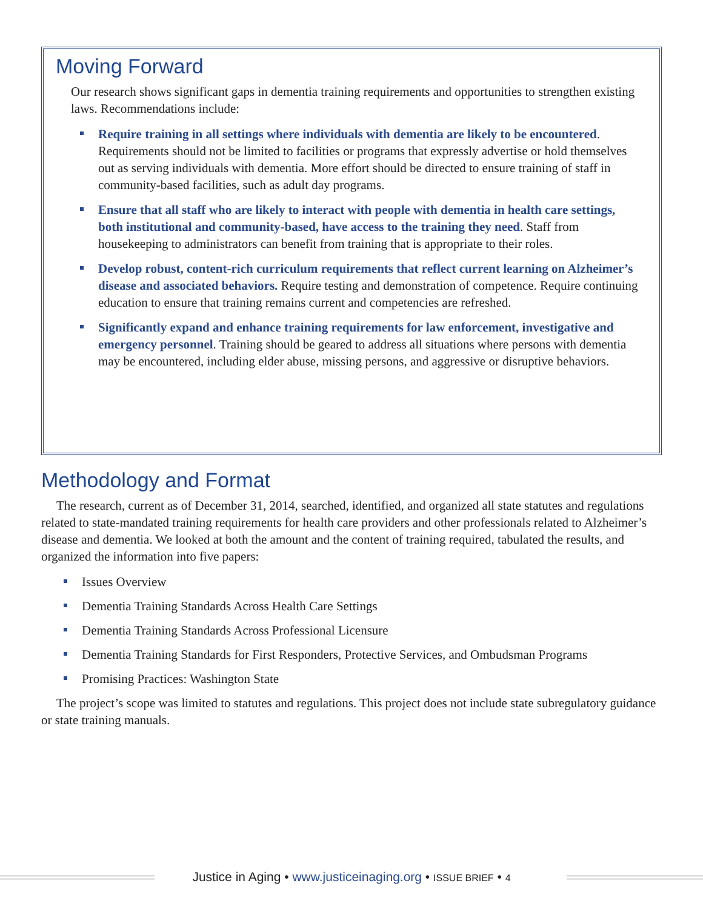Moving Forward
Our research shows significant gaps in dementia training requirements and opportunities to strengthen existing laws. Recommendations include:
Require training in all settings where individuals with dementia are likely to be encountered. Requirements should not be limited to facilities or programs that expressly advertise or hold themselves out as serving individuals with dementia. More effort should be directed to ensure training of staff in community-based facilities, such as adult day programs.
Ensure that all staff who are likely to interact with people with dementia in health care settings, both institutional and community-based, have access to the training they need. Staff from housekeeping to administrators can benefit from training that is appropriate to their roles.
Develop robust, content-rich curriculum requirements that reflect current learning on Alzheimer’s disease and associated behaviors. Require testing and demonstration of competence. Require continuing education to ensure that training remains current and competencies are refreshed.
Significantly expand and enhance training requirements for law enforcement, investigative and emergency personnel. Training should be geared to address all situations where persons with dementia may be encountered, including elder abuse, missing persons, and aggressive or disruptive behaviors.
Methodology and Format
The research, current as of December 31, 2014, searched, identified, and organized all state statutes and regulations related to state-mandated training requirements for health care providers and other professionals related to Alzheimer’s disease and dementia. We looked at both the amount and the content of training required, tabulated the results, and organized the information into five papers:
Issues Overview
Dementia Training Standards Across Health Care Settings
Dementia Training Standards Across Professional Licensure
Dementia Training Standards for First Responders, Protective Services, and Ombudsman Programs
Promising Practices: Washington State
The project’s scope was limited to statutes and regulations. This project does not include state subregulatory guidance or state training manuals.
Justice in Aging • www.justiceinaging.org • ISSUE BRIEF • 4